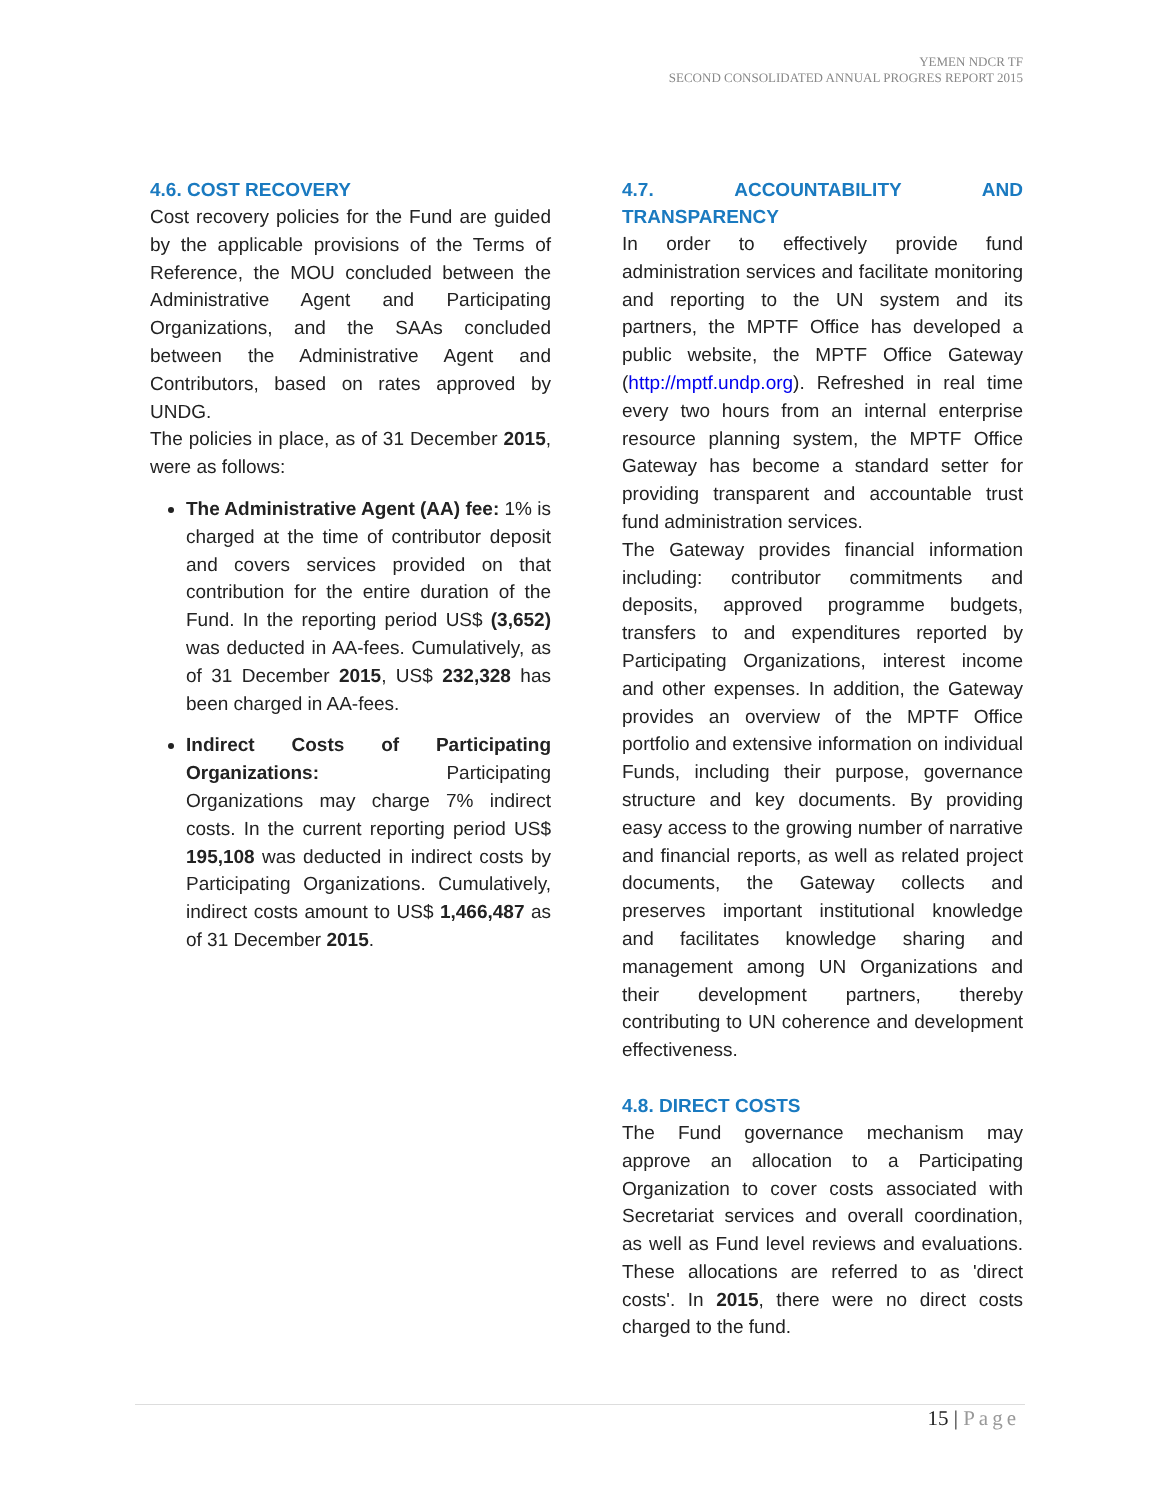YEMEN NDCR TF
SECOND CONSOLIDATED ANNUAL PROGRES REPORT 2015
4.6. COST RECOVERY
Cost recovery policies for the Fund are guided by the applicable provisions of the Terms of Reference, the MOU concluded between the Administrative Agent and Participating Organizations, and the SAAs concluded between the Administrative Agent and Contributors, based on rates approved by UNDG.
The policies in place, as of 31 December 2015, were as follows:
The Administrative Agent (AA) fee: 1% is charged at the time of contributor deposit and covers services provided on that contribution for the entire duration of the Fund. In the reporting period US$ (3,652) was deducted in AA-fees. Cumulatively, as of 31 December 2015, US$ 232,328 has been charged in AA-fees.
Indirect Costs of Participating Organizations: Participating Organizations may charge 7% indirect costs. In the current reporting period US$ 195,108 was deducted in indirect costs by Participating Organizations. Cumulatively, indirect costs amount to US$ 1,466,487 as of 31 December 2015.
4.7. ACCOUNTABILITY AND TRANSPARENCY
In order to effectively provide fund administration services and facilitate monitoring and reporting to the UN system and its partners, the MPTF Office has developed a public website, the MPTF Office Gateway (http://mptf.undp.org). Refreshed in real time every two hours from an internal enterprise resource planning system, the MPTF Office Gateway has become a standard setter for providing transparent and accountable trust fund administration services.
The Gateway provides financial information including: contributor commitments and deposits, approved programme budgets, transfers to and expenditures reported by Participating Organizations, interest income and other expenses. In addition, the Gateway provides an overview of the MPTF Office portfolio and extensive information on individual Funds, including their purpose, governance structure and key documents. By providing easy access to the growing number of narrative and financial reports, as well as related project documents, the Gateway collects and preserves important institutional knowledge and facilitates knowledge sharing and management among UN Organizations and their development partners, thereby contributing to UN coherence and development effectiveness.
4.8. DIRECT COSTS
The Fund governance mechanism may approve an allocation to a Participating Organization to cover costs associated with Secretariat services and overall coordination, as well as Fund level reviews and evaluations. These allocations are referred to as 'direct costs'. In 2015, there were no direct costs charged to the fund.
15 | Page